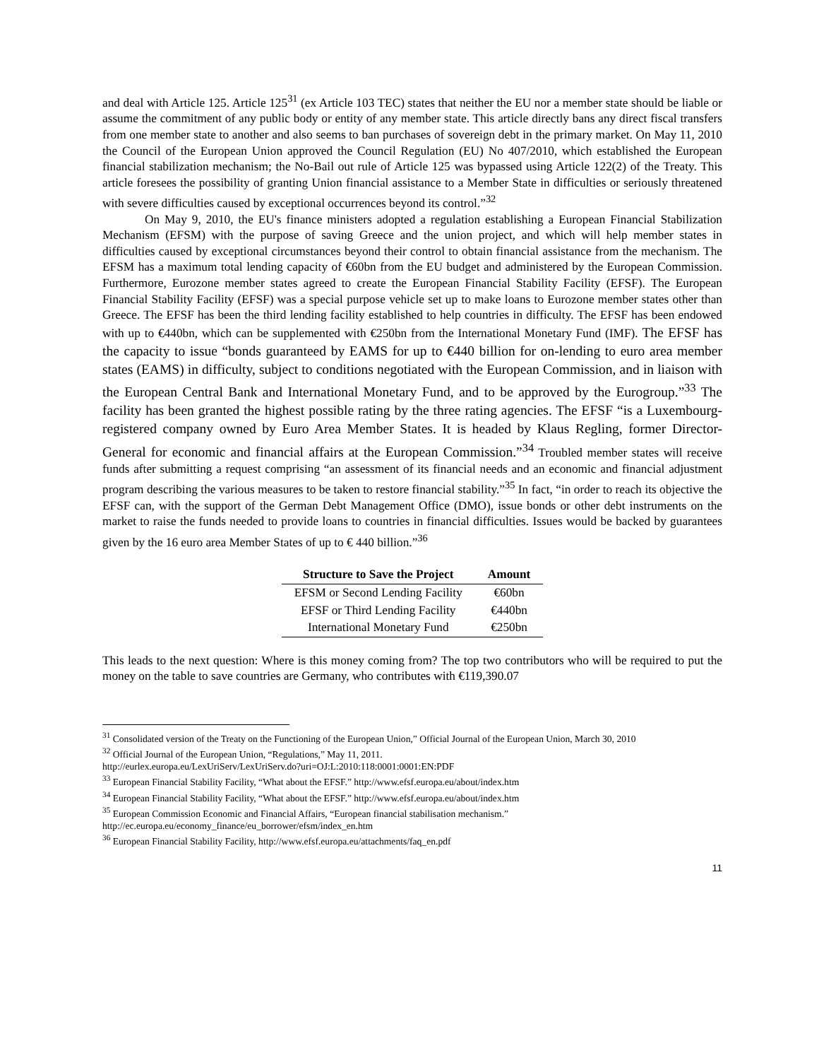and deal with Article 125. Article 125<sup>31</sup> (ex Article 103 TEC) states that neither the EU nor a member state should be liable or assume the commitment of any public body or entity of any member state. This article directly bans any direct fiscal transfers from one member state to another and also seems to ban purchases of sovereign debt in the primary market. On May 11, 2010 the Council of the European Union approved the Council Regulation (EU) No 407/2010, which established the European financial stabilization mechanism; the No-Bail out rule of Article 125 was bypassed using Article 122(2) of the Treaty. This article foresees the possibility of granting Union financial assistance to a Member State in difficulties or seriously threatened with severe difficulties caused by exceptional occurrences beyond its control.”<sup>32</sup>
On May 9, 2010, the EU's finance ministers adopted a regulation establishing a European Financial Stabilization Mechanism (EFSM) with the purpose of saving Greece and the union project, and which will help member states in difficulties caused by exceptional circumstances beyond their control to obtain financial assistance from the mechanism. The EFSM has a maximum total lending capacity of €60bn from the EU budget and administered by the European Commission. Furthermore, Eurozone member states agreed to create the European Financial Stability Facility (EFSF). The European Financial Stability Facility (EFSF) was a special purpose vehicle set up to make loans to Eurozone member states other than Greece. The EFSF has been the third lending facility established to help countries in difficulty. The EFSF has been endowed with up to €440bn, which can be supplemented with €250bn from the International Monetary Fund (IMF). The EFSF has the capacity to issue “bonds guaranteed by EAMS for up to €440 billion for on-lending to euro area member states (EAMS) in difficulty, subject to conditions negotiated with the European Commission, and in liaison with the European Central Bank and International Monetary Fund, and to be approved by the Eurogroup.”<sup>33</sup> The facility has been granted the highest possible rating by the three rating agencies. The EFSF “is a Luxembourg-registered company owned by Euro Area Member States. It is headed by Klaus Regling, former Director-General for economic and financial affairs at the European Commission.”<sup>34</sup> Troubled member states will receive funds after submitting a request comprising “an assessment of its financial needs and an economic and financial adjustment program describing the various measures to be taken to restore financial stability.”<sup>35</sup> In fact, “in order to reach its objective the EFSF can, with the support of the German Debt Management Office (DMO), issue bonds or other debt instruments on the market to raise the funds needed to provide loans to countries in financial difficulties. Issues would be backed by guarantees given by the 16 euro area Member States of up to € 440 billion.”<sup>36</sup>
| Structure to Save the Project | Amount |
| --- | --- |
| EFSM or Second Lending Facility | €60bn |
| EFSF or Third Lending Facility | €440bn |
| International Monetary Fund | €250bn |
This leads to the next question: Where is this money coming from? The top two contributors who will be required to put the money on the table to save countries are Germany, who contributes with €119,390.07
<sup>31</sup> Consolidated version of the Treaty on the Functioning of the European Union,” Official Journal of the European Union, March 30, 2010
<sup>32</sup> Official Journal of the European Union, “Regulations,” May 11, 2011.
http://eurlex.europa.eu/LexUriServ/LexUriServ.do?uri=OJ:L:2010:118:0001:0001:EN:PDF
<sup>33</sup> European Financial Stability Facility, “What about the EFSF.” http://www.efsf.europa.eu/about/index.htm
<sup>34</sup> European Financial Stability Facility, “What about the EFSF.” http://www.efsf.europa.eu/about/index.htm
<sup>35</sup> European Commission Economic and Financial Affairs, “European financial stabilisation mechanism.”
http://ec.europa.eu/economy_finance/eu_borrower/efsm/index_en.htm
<sup>36</sup> European Financial Stability Facility, http://www.efsf.europa.eu/attachments/faq_en.pdf
11